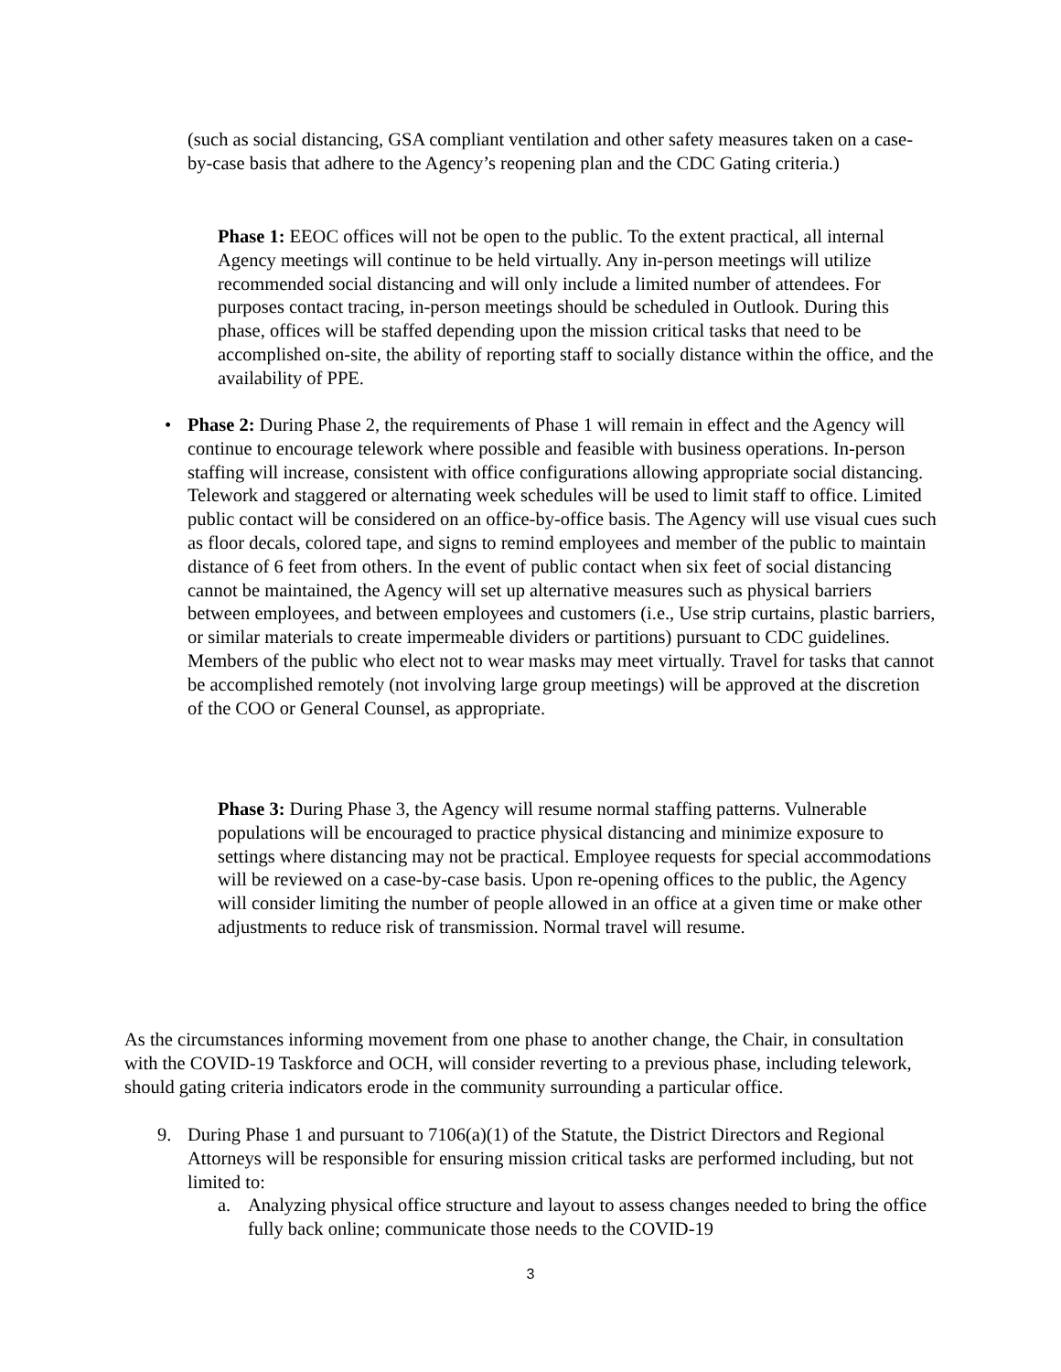(such as social distancing, GSA compliant ventilation and other safety measures taken on a case-by-case basis that adhere to the Agency’s reopening plan and the CDC Gating criteria.)
Phase 1: EEOC offices will not be open to the public. To the extent practical, all internal Agency meetings will continue to be held virtually. Any in-person meetings will utilize recommended social distancing and will only include a limited number of attendees. For purposes contact tracing, in-person meetings should be scheduled in Outlook. During this phase, offices will be staffed depending upon the mission critical tasks that need to be accomplished on-site, the ability of reporting staff to socially distance within the office, and the availability of PPE.
•
Phase 2: During Phase 2, the requirements of Phase 1 will remain in effect and the Agency will continue to encourage telework where possible and feasible with business operations. In-person staffing will increase, consistent with office configurations allowing appropriate social distancing. Telework and staggered or alternating week schedules will be used to limit staff to office. Limited public contact will be considered on an office-by-office basis. The Agency will use visual cues such as floor decals, colored tape, and signs to remind employees and member of the public to maintain distance of 6 feet from others. In the event of public contact when six feet of social distancing cannot be maintained, the Agency will set up alternative measures such as physical barriers between employees, and between employees and customers (i.e., Use strip curtains, plastic barriers, or similar materials to create impermeable dividers or partitions) pursuant to CDC guidelines. Members of the public who elect not to wear masks may meet virtually. Travel for tasks that cannot be accomplished remotely (not involving large group meetings) will be approved at the discretion of the COO or General Counsel, as appropriate.
Phase 3: During Phase 3, the Agency will resume normal staffing patterns. Vulnerable populations will be encouraged to practice physical distancing and minimize exposure to settings where distancing may not be practical. Employee requests for special accommodations will be reviewed on a case-by-case basis. Upon re-opening offices to the public, the Agency will consider limiting the number of people allowed in an office at a given time or make other adjustments to reduce risk of transmission. Normal travel will resume.
As the circumstances informing movement from one phase to another change, the Chair, in consultation with the COVID-19 Taskforce and OCH, will consider reverting to a previous phase, including telework, should gating criteria indicators erode in the community surrounding a particular office.
9. During Phase 1 and pursuant to 7106(a)(1) of the Statute, the District Directors and Regional Attorneys will be responsible for ensuring mission critical tasks are performed including, but not limited to:
a. Analyzing physical office structure and layout to assess changes needed to bring the office fully back online; communicate those needs to the COVID-19
3